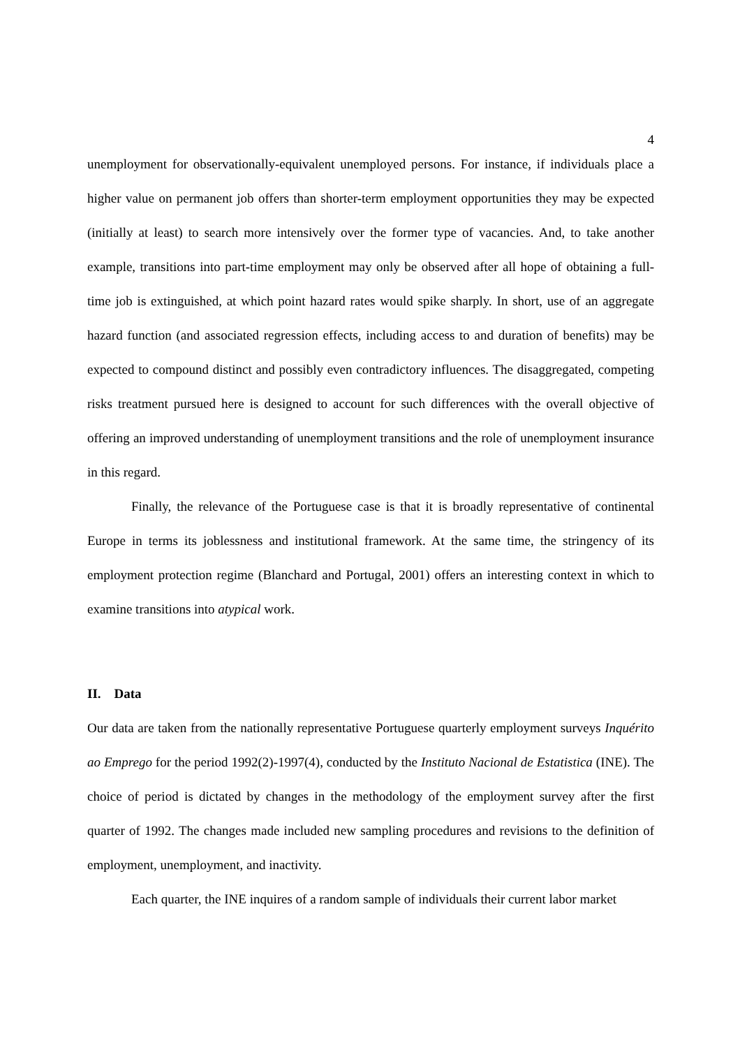4
unemployment for observationally-equivalent unemployed persons. For instance, if individuals place a higher value on permanent job offers than shorter-term employment opportunities they may be expected (initially at least) to search more intensively over the former type of vacancies. And, to take another example, transitions into part-time employment may only be observed after all hope of obtaining a full-time job is extinguished, at which point hazard rates would spike sharply. In short, use of an aggregate hazard function (and associated regression effects, including access to and duration of benefits) may be expected to compound distinct and possibly even contradictory influences. The disaggregated, competing risks treatment pursued here is designed to account for such differences with the overall objective of offering an improved understanding of unemployment transitions and the role of unemployment insurance in this regard.
Finally, the relevance of the Portuguese case is that it is broadly representative of continental Europe in terms its joblessness and institutional framework. At the same time, the stringency of its employment protection regime (Blanchard and Portugal, 2001) offers an interesting context in which to examine transitions into atypical work.
II. Data
Our data are taken from the nationally representative Portuguese quarterly employment surveys Inquérito ao Emprego for the period 1992(2)-1997(4), conducted by the Instituto Nacional de Estatistica (INE). The choice of period is dictated by changes in the methodology of the employment survey after the first quarter of 1992. The changes made included new sampling procedures and revisions to the definition of employment, unemployment, and inactivity.
Each quarter, the INE inquires of a random sample of individuals their current labor market